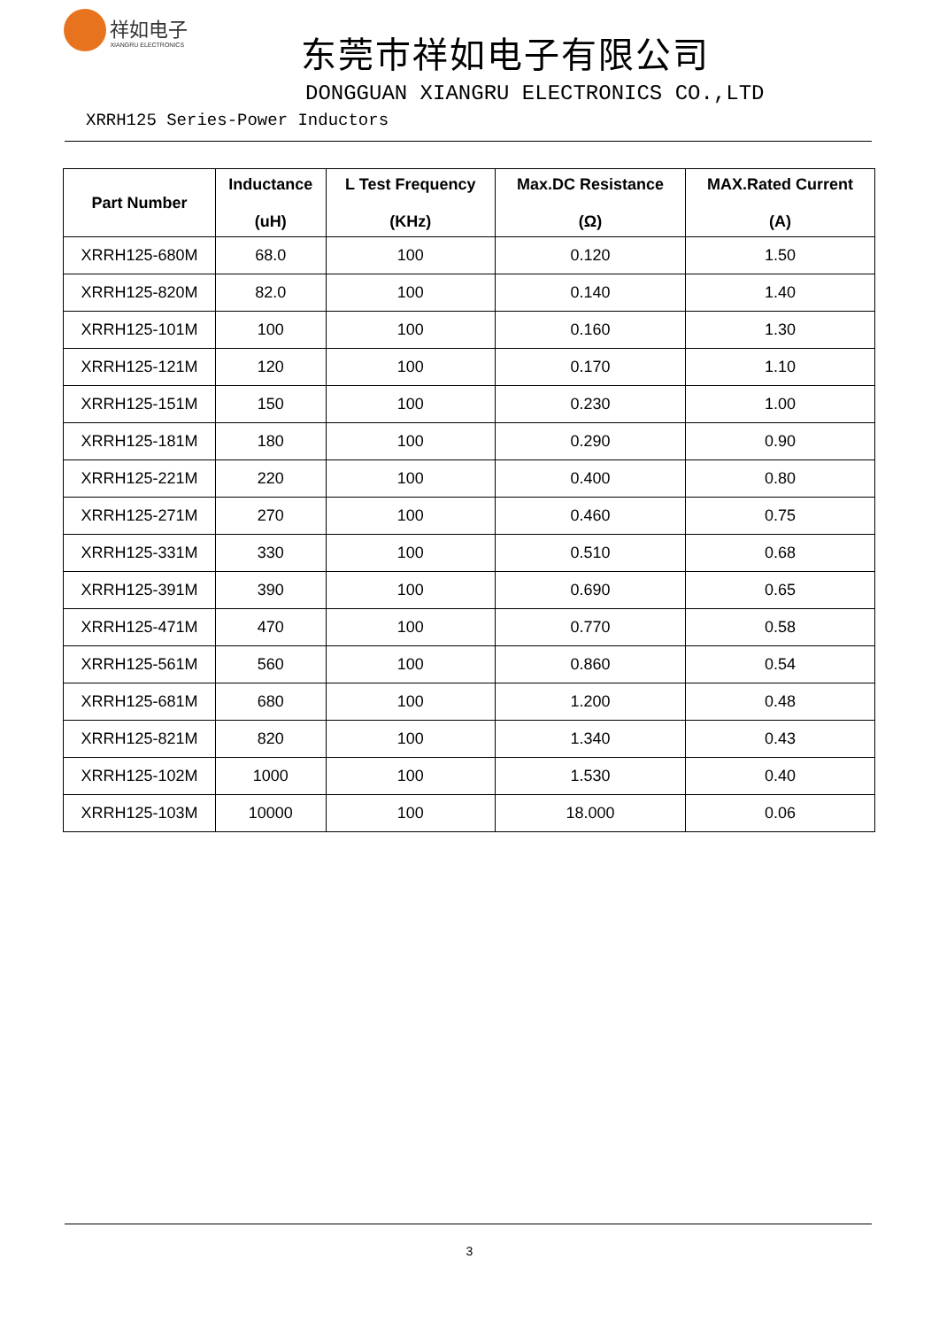祥如电子 XIANGRU ELECTRONICS
东莞市祥如电子有限公司
DONGGUAN XIANGRU ELECTRONICS CO.,LTD
XRRH125 Series-Power Inductors
| Part Number | Inductance (uH) | L Test Frequency (KHz) | Max.DC Resistance (Ω) | MAX.Rated Current (A) |
| --- | --- | --- | --- | --- |
| XRRH125-680M | 68.0 | 100 | 0.120 | 1.50 |
| XRRH125-820M | 82.0 | 100 | 0.140 | 1.40 |
| XRRH125-101M | 100 | 100 | 0.160 | 1.30 |
| XRRH125-121M | 120 | 100 | 0.170 | 1.10 |
| XRRH125-151M | 150 | 100 | 0.230 | 1.00 |
| XRRH125-181M | 180 | 100 | 0.290 | 0.90 |
| XRRH125-221M | 220 | 100 | 0.400 | 0.80 |
| XRRH125-271M | 270 | 100 | 0.460 | 0.75 |
| XRRH125-331M | 330 | 100 | 0.510 | 0.68 |
| XRRH125-391M | 390 | 100 | 0.690 | 0.65 |
| XRRH125-471M | 470 | 100 | 0.770 | 0.58 |
| XRRH125-561M | 560 | 100 | 0.860 | 0.54 |
| XRRH125-681M | 680 | 100 | 1.200 | 0.48 |
| XRRH125-821M | 820 | 100 | 1.340 | 0.43 |
| XRRH125-102M | 1000 | 100 | 1.530 | 0.40 |
| XRRH125-103M | 10000 | 100 | 18.000 | 0.06 |
3